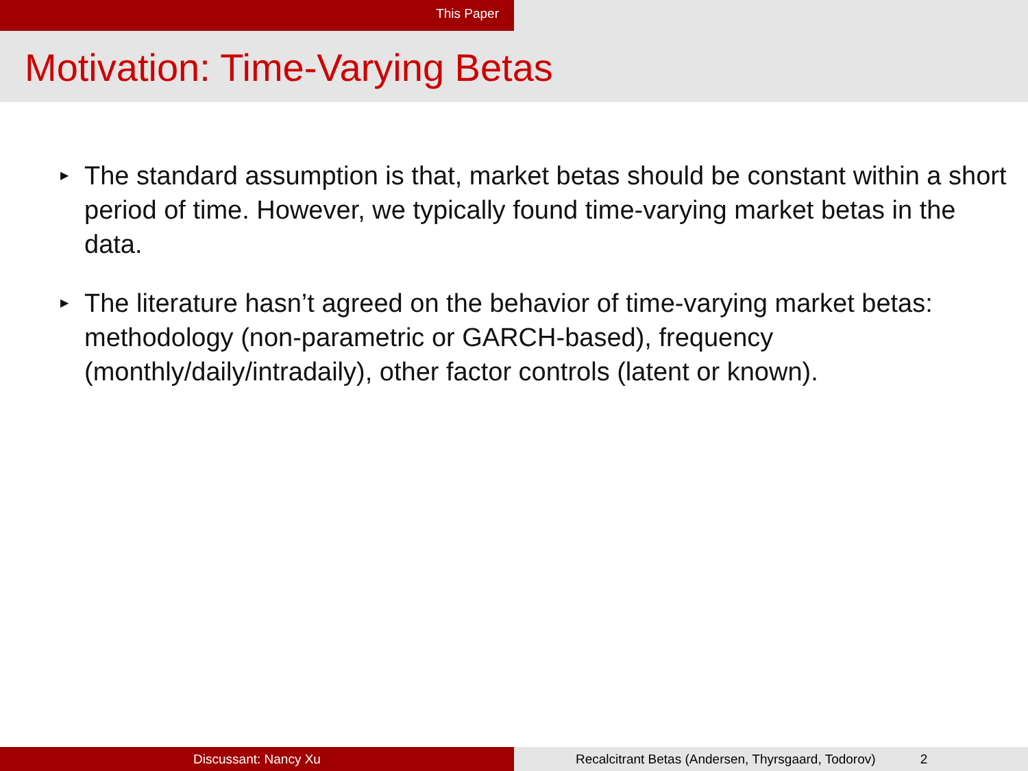This Paper
Motivation: Time-Varying Betas
▶ The standard assumption is that, market betas should be constant within a short period of time. However, we typically found time-varying market betas in the data.
▶ The literature hasn’t agreed on the behavior of time-varying market betas: methodology (non-parametric or GARCH-based), frequency (monthly/daily/intradaily), other factor controls (latent or known).
Discussant: Nancy Xu Recalcitrant Betas (Andersen, Thyrsgaard, Todorov) 2